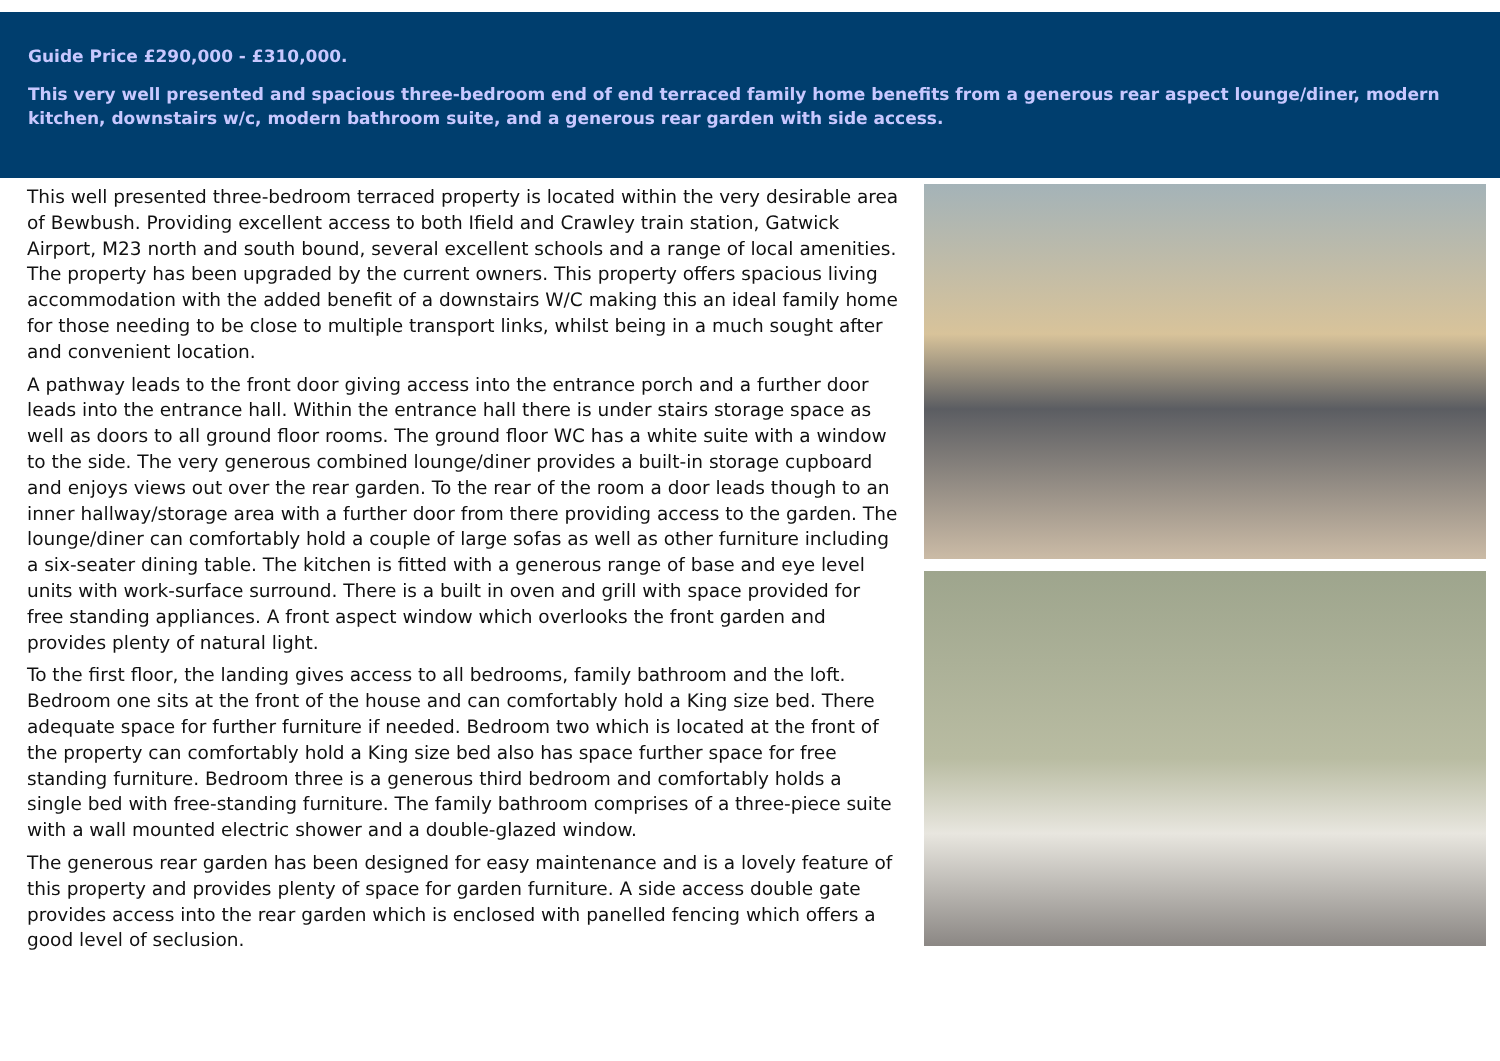Guide Price £290,000 - £310,000.
This very well presented and spacious three-bedroom end of end terraced family home benefits from a generous rear aspect lounge/diner, modern kitchen, downstairs w/c, modern bathroom suite, and a generous rear garden with side access.
This well presented three-bedroom terraced property is located within the very desirable area of Bewbush. Providing excellent access to both Ifield and Crawley train station, Gatwick Airport, M23 north and south bound, several excellent schools and a range of local amenities. The property has been upgraded by the current owners. This property offers spacious living accommodation with the added benefit of a downstairs W/C making this an ideal family home for those needing to be close to multiple transport links, whilst being in a much sought after and convenient location.
A pathway leads to the front door giving access into the entrance porch and a further door leads into the entrance hall. Within the entrance hall there is under stairs storage space as well as doors to all ground floor rooms. The ground floor WC has a white suite with a window to the side. The very generous combined lounge/diner provides a built-in storage cupboard and enjoys views out over the rear garden. To the rear of the room a door leads though to an inner hallway/storage area with a further door from there providing access to the garden. The lounge/diner can comfortably hold a couple of large sofas as well as other furniture including a six-seater dining table. The kitchen is fitted with a generous range of base and eye level units with work-surface surround. There is a built in oven and grill with space provided for free standing appliances. A front aspect window which overlooks the front garden and provides plenty of natural light.
To the first floor, the landing gives access to all bedrooms, family bathroom and the loft. Bedroom one sits at the front of the house and can comfortably hold a King size bed. There adequate space for further furniture if needed. Bedroom two which is located at the front of the property can comfortably hold a King size bed also has space further space for free standing furniture. Bedroom three is a generous third bedroom and comfortably holds a single bed with free-standing furniture. The family bathroom comprises of a three-piece suite with a wall mounted electric shower and a double-glazed window.
The generous rear garden has been designed for easy maintenance and is a lovely feature of this property and provides plenty of space for garden furniture. A side access double gate provides access into the rear garden which is enclosed with panelled fencing which offers a good level of seclusion.